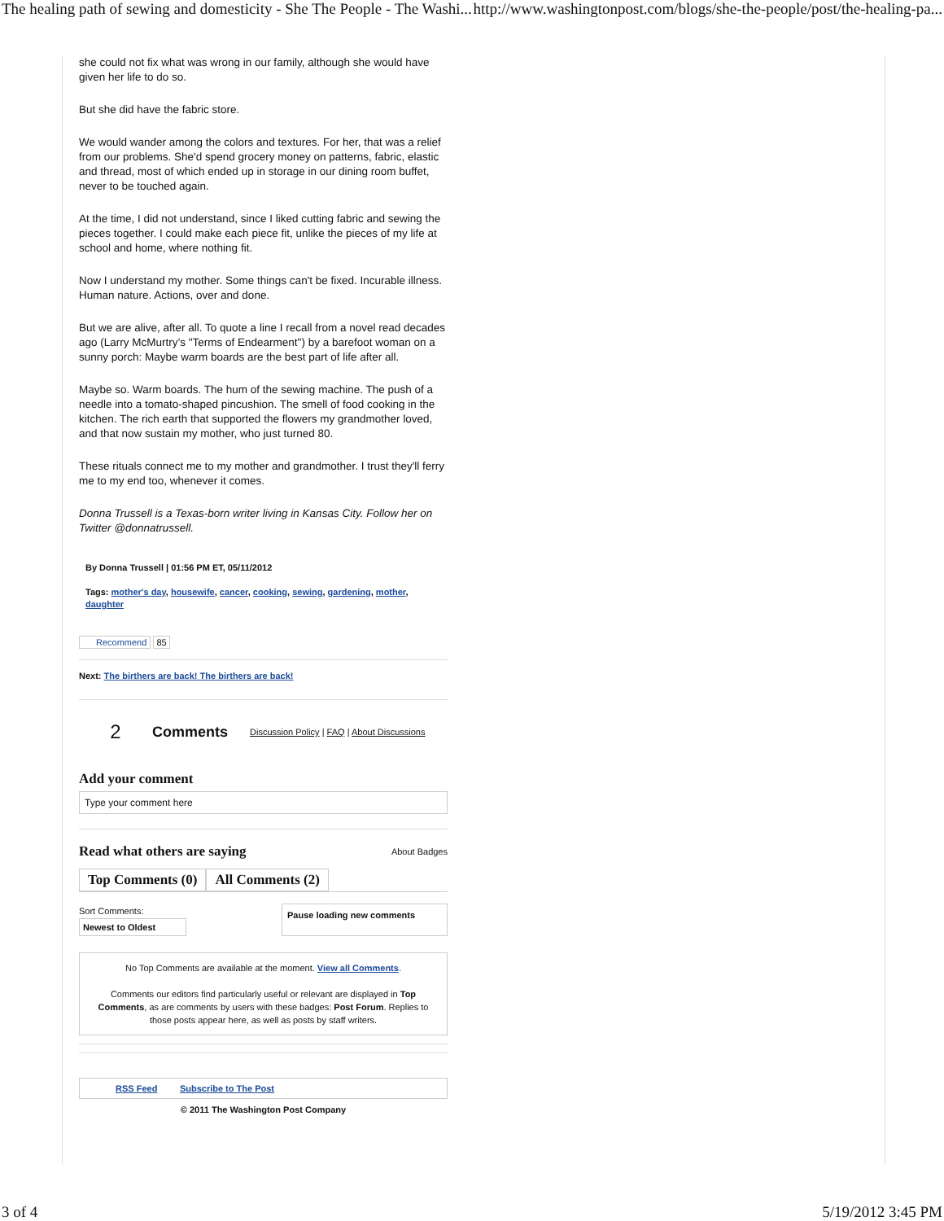The healing path of sewing and domesticity - She The People - The Washi... http://www.washingtonpost.com/blogs/she-the-people/post/the-healing-pa...
she could not fix what was wrong in our family, although she would have given her life to do so.
But she did have the fabric store.
We would wander among the colors and textures. For her, that was a relief from our problems. She'd spend grocery money on patterns, fabric, elastic and thread, most of which ended up in storage in our dining room buffet, never to be touched again.
At the time, I did not understand, since I liked cutting fabric and sewing the pieces together. I could make each piece fit, unlike the pieces of my life at school and home, where nothing fit.
Now I understand my mother. Some things can't be fixed. Incurable illness. Human nature. Actions, over and done.
But we are alive, after all. To quote a line I recall from a novel read decades ago (Larry McMurtry’s "Terms of Endearment") by a barefoot woman on a sunny porch: Maybe warm boards are the best part of life after all.
Maybe so. Warm boards. The hum of the sewing machine. The push of a needle into a tomato-shaped pincushion. The smell of food cooking in the kitchen. The rich earth that supported the flowers my grandmother loved, and that now sustain my mother, who just turned 80.
These rituals connect me to my mother and grandmother. I trust they'll ferry me to my end too, whenever it comes.
Donna Trussell is a Texas-born writer living in Kansas City. Follow her on Twitter @donnatrussell.
By Donna Trussell | 01:56 PM ET, 05/11/2012
Tags: mother's day, housewife, cancer, cooking, sewing, gardening, mother, daughter
Recommend 85
Next: The birthers are back! The birthers are back!
2 Comments Discussion Policy | FAQ | About Discussions
Add your comment
Type your comment here
Read what others are saying About Badges
Top Comments (0) All Comments (2)
Sort Comments:
Newest to Oldest
Pause loading new comments
No Top Comments are available at the moment. View all Comments.
Comments our editors find particularly useful or relevant are displayed in Top Comments, as are comments by users with these badges: Post Forum. Replies to those posts appear here, as well as posts by staff writers.
RSS Feed Subscribe to The Post
© 2011 The Washington Post Company
3 of 4 5/19/2012 3:45 PM